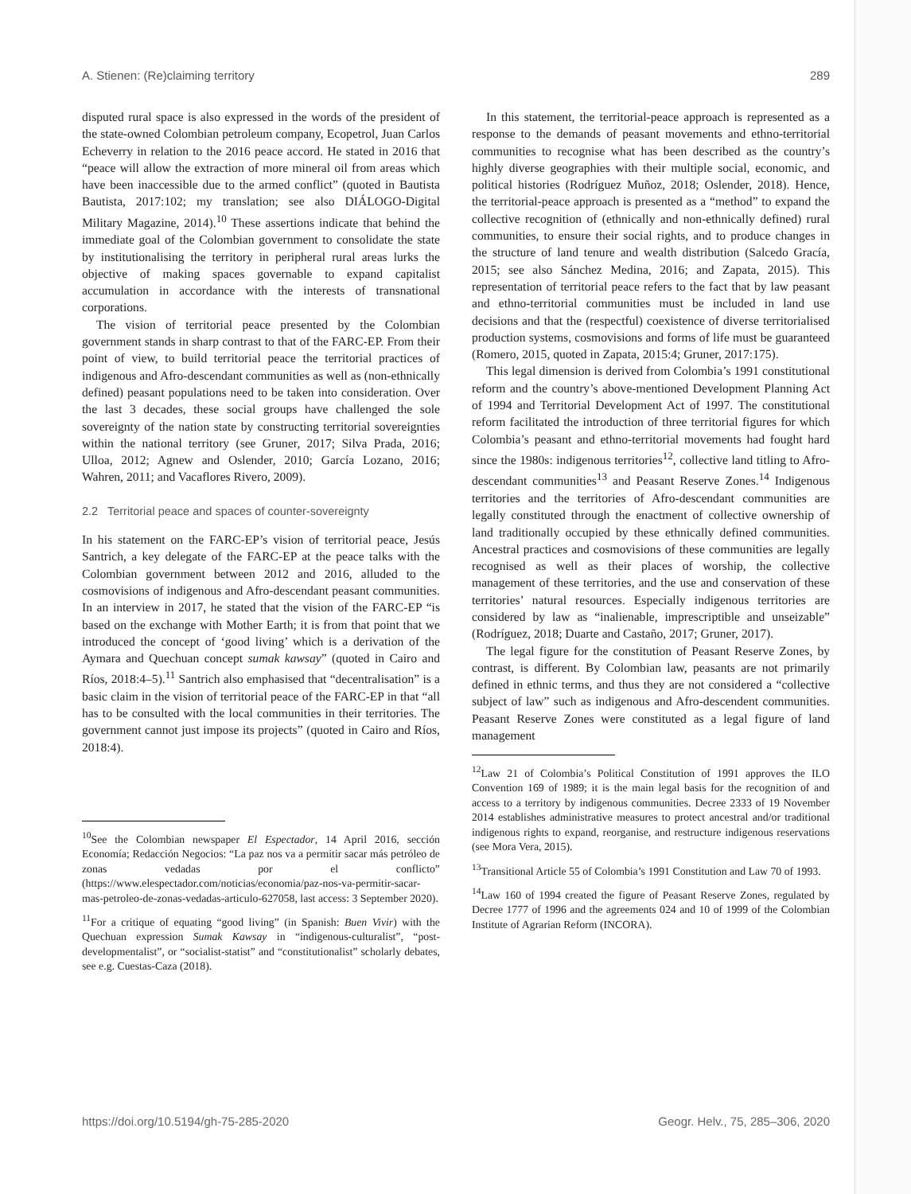A. Stienen: (Re)claiming territory 289
disputed rural space is also expressed in the words of the president of the state-owned Colombian petroleum company, Ecopetrol, Juan Carlos Echeverry in relation to the 2016 peace accord. He stated in 2016 that “peace will allow the extraction of more mineral oil from areas which have been inaccessible due to the armed conflict” (quoted in Bautista Bautista, 2017:102; my translation; see also DIÁLOGO-Digital Military Magazine, 2014).<sup>10</sup> These assertions indicate that behind the immediate goal of the Colombian government to consolidate the state by institutionalising the territory in peripheral rural areas lurks the objective of making spaces governable to expand capitalist accumulation in accordance with the interests of transnational corporations.
The vision of territorial peace presented by the Colombian government stands in sharp contrast to that of the FARC-EP. From their point of view, to build territorial peace the territorial practices of indigenous and Afro-descendant communities as well as (non-ethnically defined) peasant populations need to be taken into consideration. Over the last 3 decades, these social groups have challenged the sole sovereignty of the nation state by constructing territorial sovereignties within the national territory (see Gruner, 2017; Silva Prada, 2016; Ulloa, 2012; Agnew and Oslender, 2010; García Lozano, 2016; Wahren, 2011; and Vacaflores Rivero, 2009).
2.2 Territorial peace and spaces of counter-sovereignty
In his statement on the FARC-EP’s vision of territorial peace, Jesús Santrich, a key delegate of the FARC-EP at the peace talks with the Colombian government between 2012 and 2016, alluded to the cosmovisions of indigenous and Afro-descendant peasant communities. In an interview in 2017, he stated that the vision of the FARC-EP “is based on the exchange with Mother Earth; it is from that point that we introduced the concept of ‘good living’ which is a derivation of the Aymara and Quechuan concept sumak kawsay” (quoted in Cairo and Ríos, 2018:4–5).<sup>11</sup> Santrich also emphasised that “decentralisation” is a basic claim in the vision of territorial peace of the FARC-EP in that “all has to be consulted with the local communities in their territories. The government cannot just impose its projects” (quoted in Cairo and Ríos, 2018:4).
<sup>10</sup> See the Colombian newspaper El Espectador, 14 April 2016, sección Economía; Redacción Negocios: “La paz nos va a permitir sacar más petróleo de zonas vedadas por el conflicto” (https://www.elespectador.com/noticias/economia/paz-nos-va-permitir-sacar-mas-petroleo-de-zonas-vedadas-articulo-627058, last access: 3 September 2020).
<sup>11</sup> For a critique of equating “good living” (in Spanish: Buen Vivir) with the Quechuan expression Sumak Kawsay in “indigenous-culturalist”, “post-developmentalist”, or “socialist-statist” and “constitutionalist” scholarly debates, see e.g. Cuestas-Caza (2018).
In this statement, the territorial-peace approach is represented as a response to the demands of peasant movements and ethno-territorial communities to recognise what has been described as the country’s highly diverse geographies with their multiple social, economic, and political histories (Rodríguez Muñoz, 2018; Oslender, 2018). Hence, the territorial-peace approach is presented as a “method” to expand the collective recognition of (ethnically and non-ethnically defined) rural communities, to ensure their social rights, and to produce changes in the structure of land tenure and wealth distribution (Salcedo Gracía, 2015; see also Sánchez Medina, 2016; and Zapata, 2015). This representation of territorial peace refers to the fact that by law peasant and ethno-territorial communities must be included in land use decisions and that the (respectful) coexistence of diverse territorialised production systems, cosmovisions and forms of life must be guaranteed (Romero, 2015, quoted in Zapata, 2015:4; Gruner, 2017:175).
This legal dimension is derived from Colombia’s 1991 constitutional reform and the country’s above-mentioned Development Planning Act of 1994 and Territorial Development Act of 1997. The constitutional reform facilitated the introduction of three territorial figures for which Colombia’s peasant and ethno-territorial movements had fought hard since the 1980s: indigenous territories<sup>12</sup>, collective land titling to Afro-descendant communities<sup>13</sup> and Peasant Reserve Zones.<sup>14</sup> Indigenous territories and the territories of Afro-descendant communities are legally constituted through the enactment of collective ownership of land traditionally occupied by these ethnically defined communities. Ancestral practices and cosmovisions of these communities are legally recognised as well as their places of worship, the collective management of these territories, and the use and conservation of these territories’ natural resources. Especially indigenous territories are considered by law as “inalienable, imprescriptible and unseizable” (Rodríguez, 2018; Duarte and Castaño, 2017; Gruner, 2017).
The legal figure for the constitution of Peasant Reserve Zones, by contrast, is different. By Colombian law, peasants are not primarily defined in ethnic terms, and thus they are not considered a “collective subject of law” such as indigenous and Afro-descendent communities. Peasant Reserve Zones were constituted as a legal figure of land management
<sup>12</sup> Law 21 of Colombia’s Political Constitution of 1991 approves the ILO Convention 169 of 1989; it is the main legal basis for the recognition of and access to a territory by indigenous communities. Decree 2333 of 19 November 2014 establishes administrative measures to protect ancestral and/or traditional indigenous rights to expand, reorganise, and restructure indigenous reservations (see Mora Vera, 2015).
<sup>13</sup> Transitional Article 55 of Colombia’s 1991 Constitution and Law 70 of 1993.
<sup>14</sup> Law 160 of 1994 created the figure of Peasant Reserve Zones, regulated by Decree 1777 of 1996 and the agreements 024 and 10 of 1999 of the Colombian Institute of Agrarian Reform (INCORA).
https://doi.org/10.5194/gh-75-285-2020 Geogr. Helv., 75, 285–306, 2020